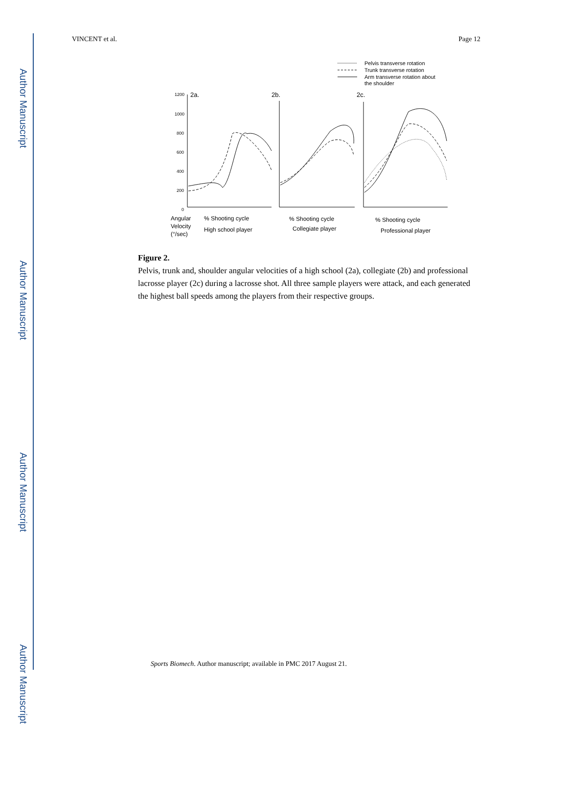Author Manuscript
Author Manuscript
Author Manuscript
Author Manuscript
VINCENT et al. Page 12
Pelvis transverse rotation
Trunk transverse rotation
Arm transverse rotation about
the shoulder
1200
1000
800
600
400
200
0
2a.
2b.
2c.
Angular
Velocity
(°/sec)
% Shooting cycle
% Shooting cycle
% Shooting cycle
High school player
Collegiate player
Professional player
Figure 2.
Pelvis, trunk and, shoulder angular velocities of a high school (2a), collegiate (2b) and professional lacrosse player (2c) during a lacrosse shot. All three sample players were attack, and each generated the highest ball speeds among the players from their respective groups.
Sports Biomech. Author manuscript; available in PMC 2017 August 21.